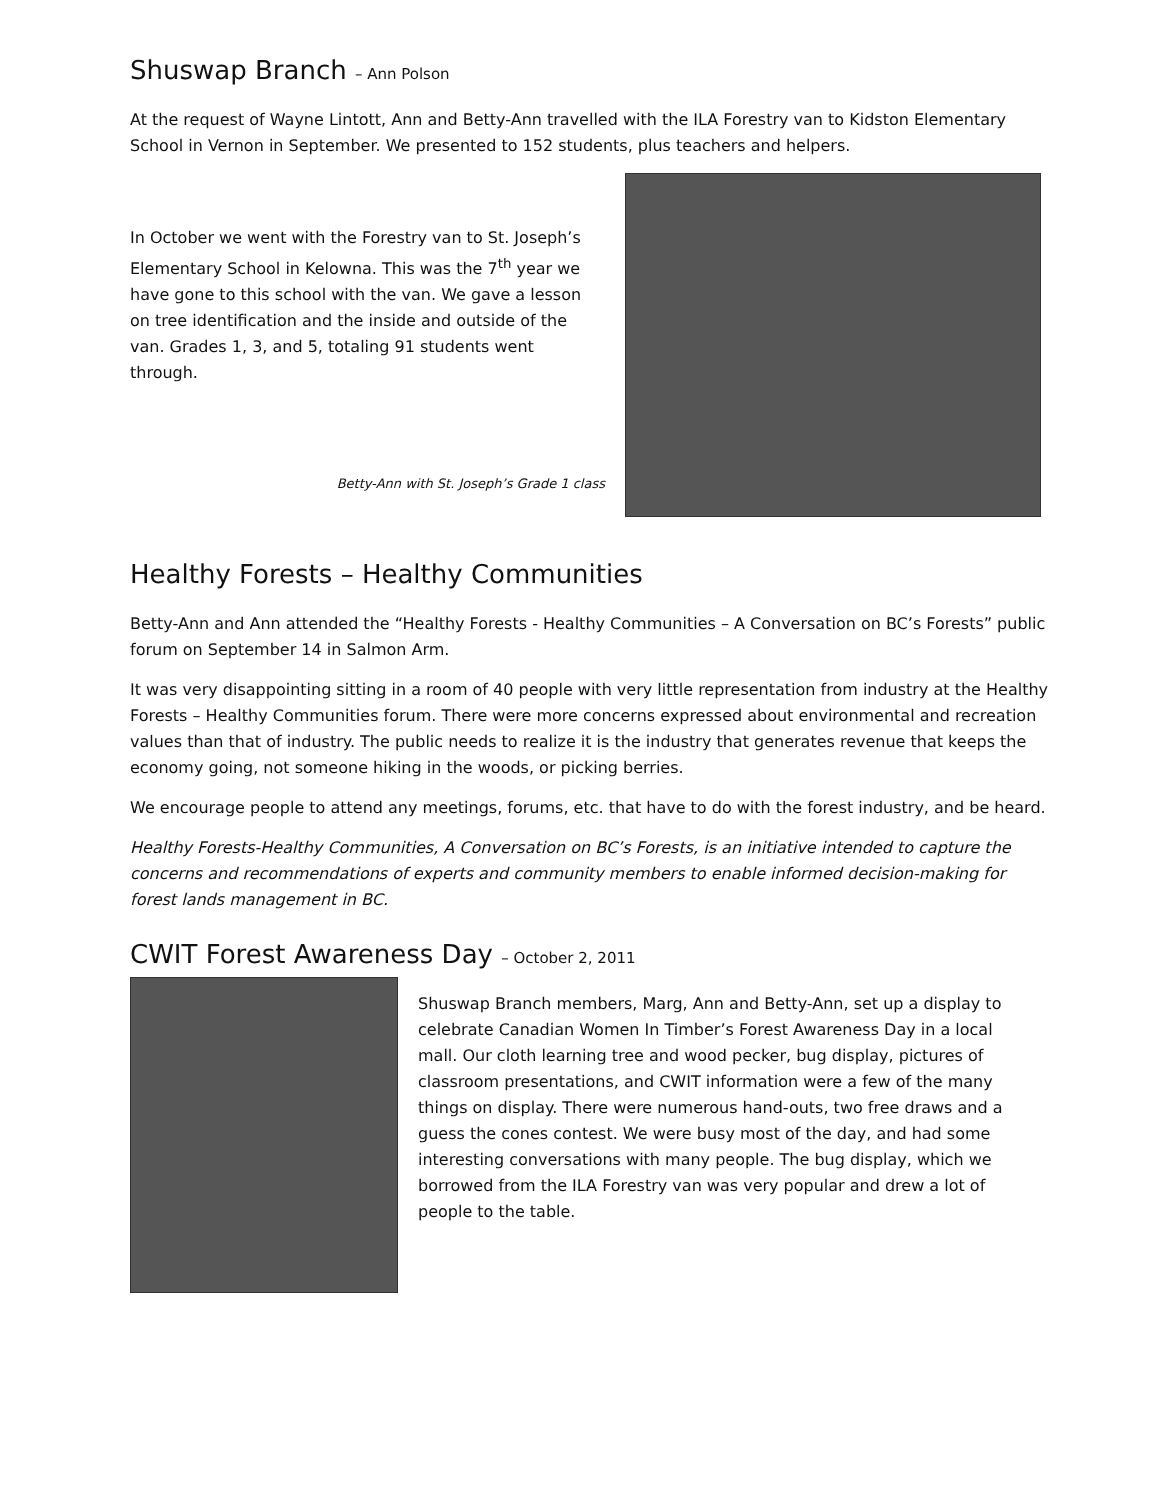Shuswap Branch – Ann Polson
At the request of Wayne Lintott, Ann and Betty-Ann travelled with the ILA Forestry van to Kidston Elementary School in Vernon in September. We presented to 152 students, plus teachers and helpers.
In October we went with the Forestry van to St. Joseph’s Elementary School in Kelowna. This was the 7<sup>th</sup> year we have gone to this school with the van. We gave a lesson on tree identification and the inside and outside of the van. Grades 1, 3, and 5, totaling 91 students went through.
Betty-Ann with St. Joseph’s Grade 1 class
Healthy Forests – Healthy Communities
Betty-Ann and Ann attended the “Healthy Forests - Healthy Communities – A Conversation on BC’s Forests” public forum on September 14 in Salmon Arm.
It was very disappointing sitting in a room of 40 people with very little representation from industry at the Healthy Forests – Healthy Communities forum. There were more concerns expressed about environmental and recreation values than that of industry. The public needs to realize it is the industry that generates revenue that keeps the economy going, not someone hiking in the woods, or picking berries.
We encourage people to attend any meetings, forums, etc. that have to do with the forest industry, and be heard.
Healthy Forests-Healthy Communities, A Conversation on BC’s Forests, is an initiative intended to capture the concerns and recommendations of experts and community members to enable informed decision-making for forest lands management in BC.
CWIT Forest Awareness Day – October 2, 2011
Shuswap Branch members, Marg, Ann and Betty-Ann, set up a display to celebrate Canadian Women In Timber’s Forest Awareness Day in a local mall. Our cloth learning tree and wood pecker, bug display, pictures of classroom presentations, and CWIT information were a few of the many things on display. There were numerous hand-outs, two free draws and a guess the cones contest. We were busy most of the day, and had some interesting conversations with many people. The bug display, which we borrowed from the ILA Forestry van was very popular and drew a lot of people to the table.